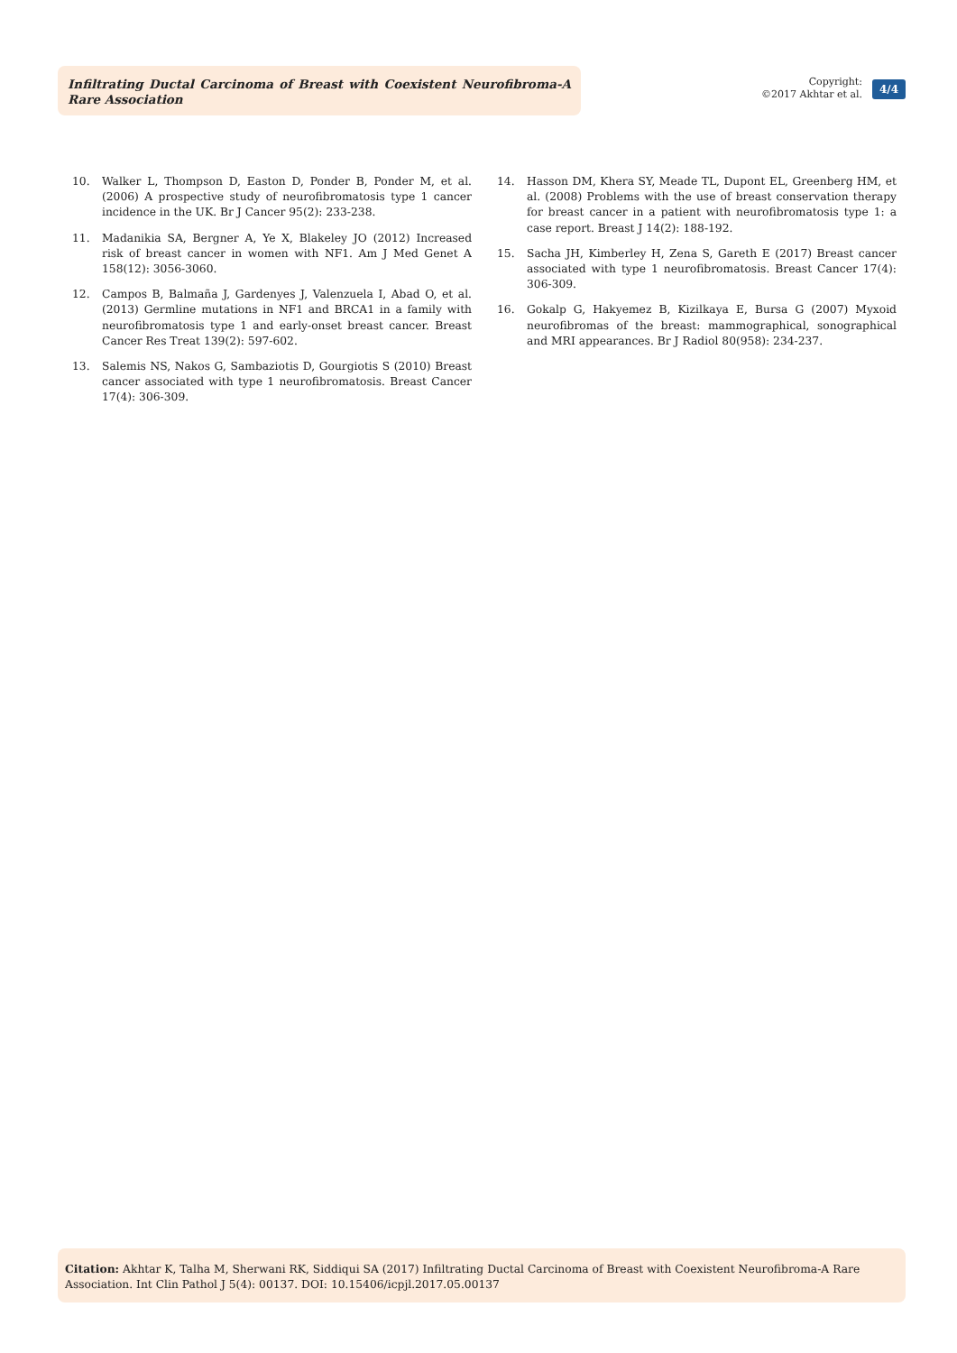Infiltrating Ductal Carcinoma of Breast with Coexistent Neurofibroma-A Rare Association
Copyright:
©2017 Akhtar et al.
4/4
10. Walker L, Thompson D, Easton D, Ponder B, Ponder M, et al. (2006) A prospective study of neurofibromatosis type 1 cancer incidence in the UK. Br J Cancer 95(2): 233-238.
11. Madanikia SA, Bergner A, Ye X, Blakeley JO (2012) Increased risk of breast cancer in women with NF1. Am J Med Genet A 158(12): 3056-3060.
12. Campos B, Balmaña J, Gardenyes J, Valenzuela I, Abad O, et al. (2013) Germline mutations in NF1 and BRCA1 in a family with neurofibromatosis type 1 and early-onset breast cancer. Breast Cancer Res Treat 139(2): 597-602.
13. Salemis NS, Nakos G, Sambaziotis D, Gourgiotis S (2010) Breast cancer associated with type 1 neurofibromatosis. Breast Cancer 17(4): 306-309.
14. Hasson DM, Khera SY, Meade TL, Dupont EL, Greenberg HM, et al. (2008) Problems with the use of breast conservation therapy for breast cancer in a patient with neurofibromatosis type 1: a case report. Breast J 14(2): 188-192.
15. Sacha JH, Kimberley H, Zena S, Gareth E (2017) Breast cancer associated with type 1 neurofibromatosis. Breast Cancer 17(4): 306-309.
16. Gokalp G, Hakyemez B, Kizilkaya E, Bursa G (2007) Myxoid neurofibromas of the breast: mammographical, sonographical and MRI appearances. Br J Radiol 80(958): 234-237.
Citation: Akhtar K, Talha M, Sherwani RK, Siddiqui SA (2017) Infiltrating Ductal Carcinoma of Breast with Coexistent Neurofibroma-A Rare Association. Int Clin Pathol J 5(4): 00137. DOI: 10.15406/icpjl.2017.05.00137